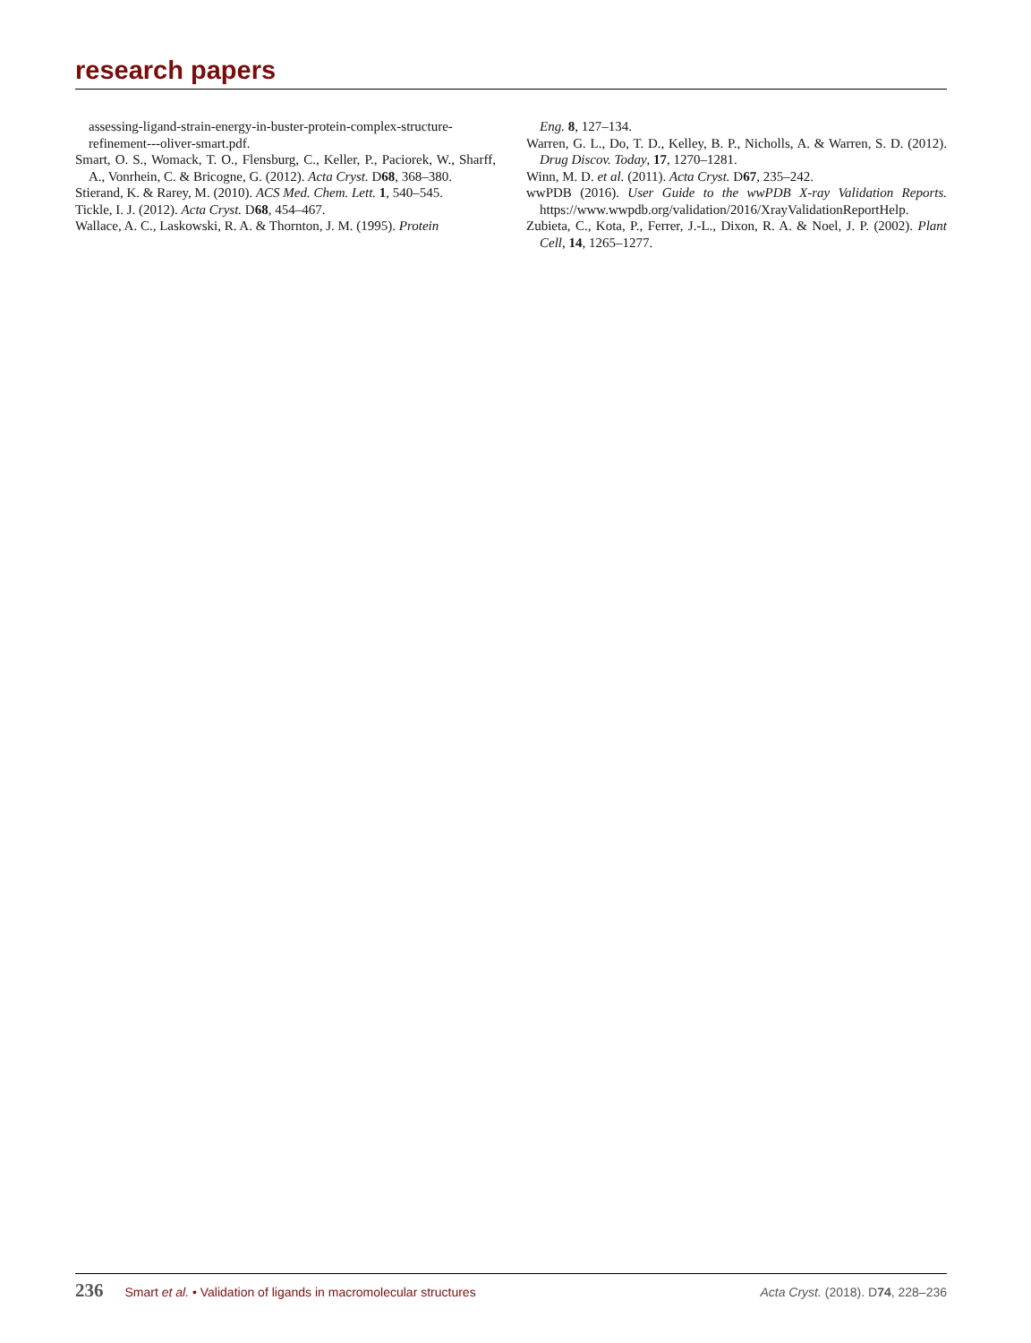research papers
assessing-ligand-strain-energy-in-buster-protein-complex-structure-refinement---oliver-smart.pdf.
Smart, O. S., Womack, T. O., Flensburg, C., Keller, P., Paciorek, W., Sharff, A., Vonrhein, C. & Bricogne, G. (2012). Acta Cryst. D68, 368–380.
Stierand, K. & Rarey, M. (2010). ACS Med. Chem. Lett. 1, 540–545.
Tickle, I. J. (2012). Acta Cryst. D68, 454–467.
Wallace, A. C., Laskowski, R. A. & Thornton, J. M. (1995). Protein
Eng. 8, 127–134.
Warren, G. L., Do, T. D., Kelley, B. P., Nicholls, A. & Warren, S. D. (2012). Drug Discov. Today, 17, 1270–1281.
Winn, M. D. et al. (2011). Acta Cryst. D67, 235–242.
wwPDB (2016). User Guide to the wwPDB X-ray Validation Reports. https://www.wwpdb.org/validation/2016/XrayValidationReportHelp.
Zubieta, C., Kota, P., Ferrer, J.-L., Dixon, R. A. & Noel, J. P. (2002). Plant Cell, 14, 1265–1277.
236 Smart et al. • Validation of ligands in macromolecular structures Acta Cryst. (2018). D74, 228–236